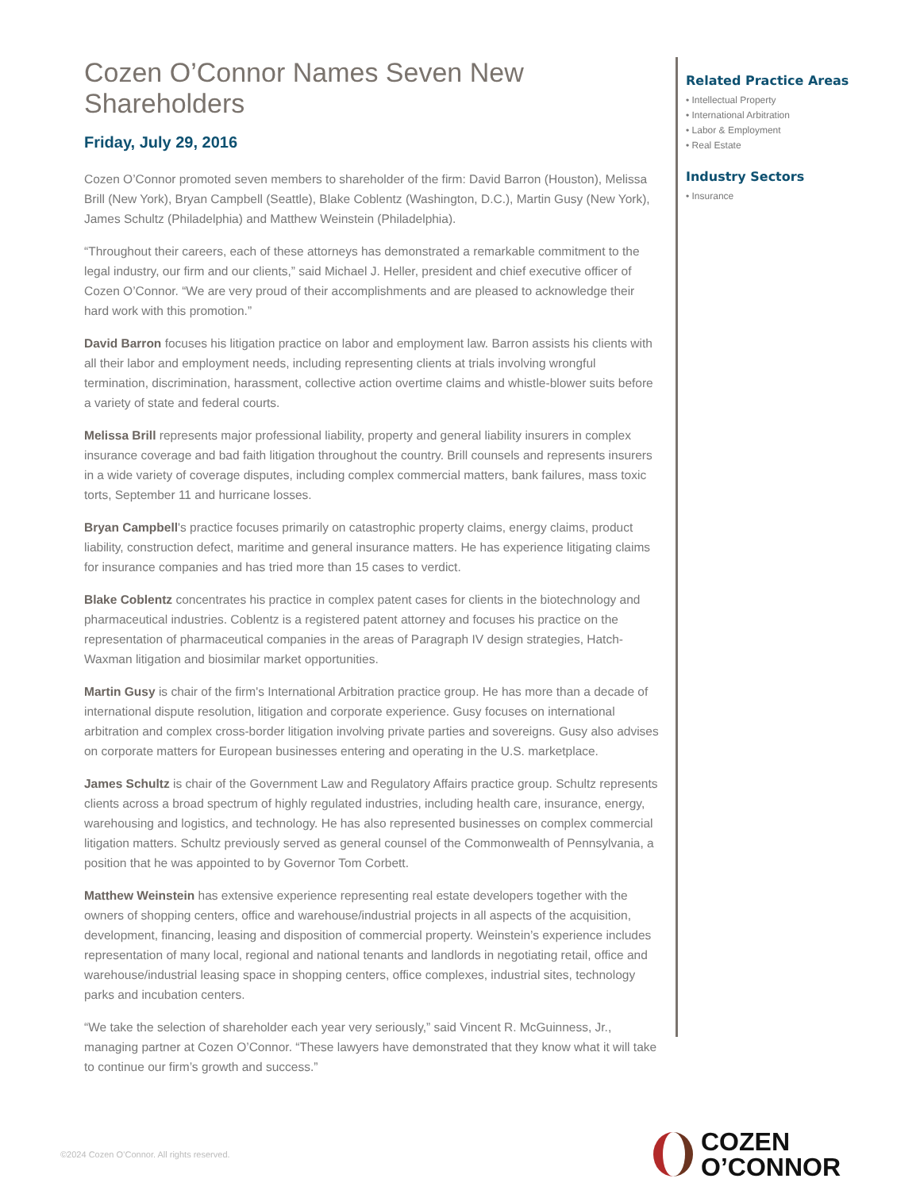Cozen O’Connor Names Seven New Shareholders
Friday, July 29, 2016
Cozen O’Connor promoted seven members to shareholder of the firm: David Barron (Houston), Melissa Brill (New York), Bryan Campbell (Seattle), Blake Coblentz (Washington, D.C.), Martin Gusy (New York), James Schultz (Philadelphia) and Matthew Weinstein (Philadelphia).
“Throughout their careers, each of these attorneys has demonstrated a remarkable commitment to the legal industry, our firm and our clients,” said Michael J. Heller, president and chief executive officer of Cozen O’Connor. “We are very proud of their accomplishments and are pleased to acknowledge their hard work with this promotion.”
David Barron focuses his litigation practice on labor and employment law. Barron assists his clients with all their labor and employment needs, including representing clients at trials involving wrongful termination, discrimination, harassment, collective action overtime claims and whistle-blower suits before a variety of state and federal courts.
Melissa Brill represents major professional liability, property and general liability insurers in complex insurance coverage and bad faith litigation throughout the country. Brill counsels and represents insurers in a wide variety of coverage disputes, including complex commercial matters, bank failures, mass toxic torts, September 11 and hurricane losses.
Bryan Campbell's practice focuses primarily on catastrophic property claims, energy claims, product liability, construction defect, maritime and general insurance matters. He has experience litigating claims for insurance companies and has tried more than 15 cases to verdict.
Blake Coblentz concentrates his practice in complex patent cases for clients in the biotechnology and pharmaceutical industries. Coblentz is a registered patent attorney and focuses his practice on the representation of pharmaceutical companies in the areas of Paragraph IV design strategies, Hatch-Waxman litigation and biosimilar market opportunities.
Martin Gusy is chair of the firm's International Arbitration practice group. He has more than a decade of international dispute resolution, litigation and corporate experience. Gusy focuses on international arbitration and complex cross-border litigation involving private parties and sovereigns. Gusy also advises on corporate matters for European businesses entering and operating in the U.S. marketplace.
James Schultz is chair of the Government Law and Regulatory Affairs practice group. Schultz represents clients across a broad spectrum of highly regulated industries, including health care, insurance, energy, warehousing and logistics, and technology. He has also represented businesses on complex commercial litigation matters. Schultz previously served as general counsel of the Commonwealth of Pennsylvania, a position that he was appointed to by Governor Tom Corbett.
Matthew Weinstein has extensive experience representing real estate developers together with the owners of shopping centers, office and warehouse/industrial projects in all aspects of the acquisition, development, financing, leasing and disposition of commercial property. Weinstein’s experience includes representation of many local, regional and national tenants and landlords in negotiating retail, office and warehouse/industrial leasing space in shopping centers, office complexes, industrial sites, technology parks and incubation centers.
“We take the selection of shareholder each year very seriously,” said Vincent R. McGuinness, Jr., managing partner at Cozen O’Connor. “These lawyers have demonstrated that they know what it will take to continue our firm’s growth and success.”
Related Practice Areas
• Intellectual Property
• International Arbitration
• Labor & Employment
• Real Estate
Industry Sectors
• Insurance
©2024 Cozen O’Connor. All rights reserved.
COZEN
O’CONNOR